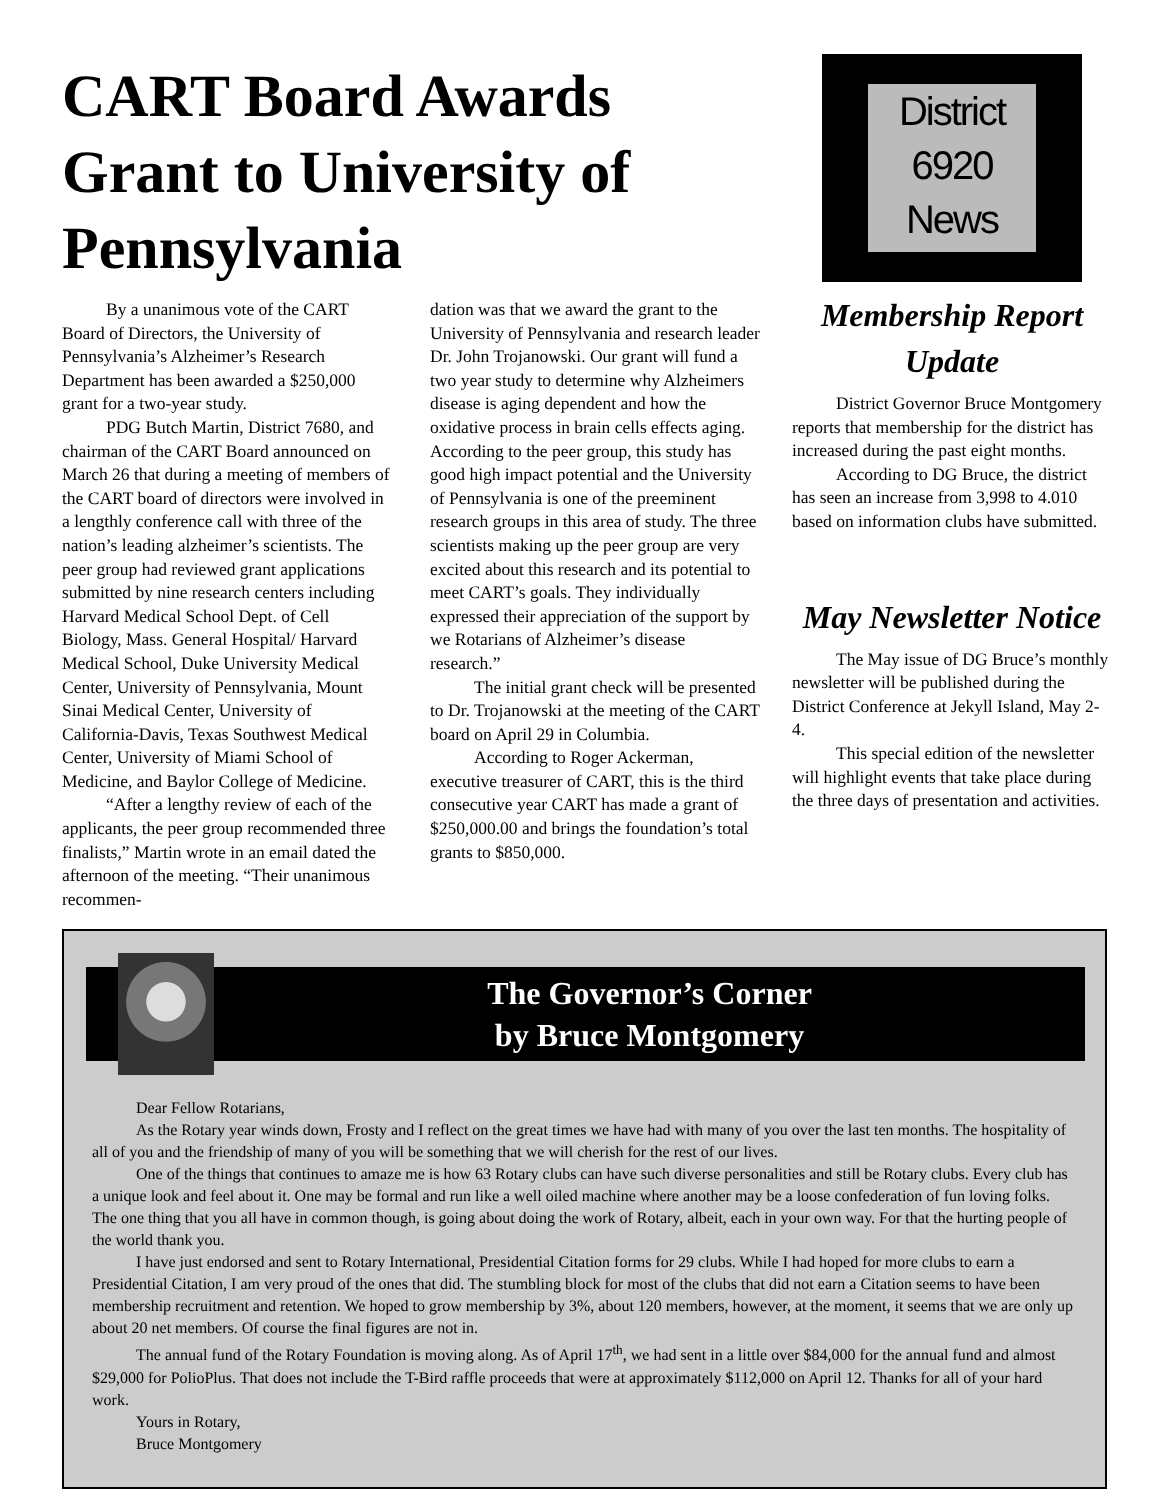CART Board Awards Grant to University of Pennsylvania
By a unanimous vote of the CART Board of Directors, the University of Pennsylvania’s Alzheimer’s Research Department has been awarded a $250,000 grant for a two-year study.
PDG Butch Martin, District 7680, and chairman of the CART Board announced on March 26 that during a meeting of members of the CART board of directors were involved in a lengthly conference call with three of the nation’s leading alzheimer’s scientists. The peer group had reviewed grant applications submitted by nine research centers including Harvard Medical School Dept. of Cell Biology, Mass. General Hospital/ Harvard Medical School, Duke University Medical Center, University of Pennsylvania, Mount Sinai Medical Center, University of California-Davis, Texas Southwest Medical Center, University of Miami School of Medicine, and Baylor College of Medicine.
“After a lengthy review of each of the applicants, the peer group recommended three finalists,” Martin wrote in an email dated the afternoon of the meeting. “Their unanimous recommen-
dation was that we award the grant to the University of Pennsylvania and research leader Dr. John Trojanowski. Our grant will fund a two year study to determine why Alzheimers disease is aging dependent and how the oxidative process in brain cells effects aging. According to the peer group, this study has good high impact potential and the University of Pennsylvania is one of the preeminent research groups in this area of study. The three scientists making up the peer group are very excited about this research and its potential to meet CART’s goals. They individually expressed their appreciation of the support by we Rotarians of Alzheimer’s disease research.”
The initial grant check will be presented to Dr. Trojanowski at the meeting of the CART board on April 29 in Columbia.
According to Roger Ackerman, executive treasurer of CART, this is the third consecutive year CART has made a grant of $250,000.00 and brings the foundation’s total grants to $850,000.
District
6920
News
Membership Report Update
District Governor Bruce Montgomery reports that membership for the district has increased during the past eight months.
According to DG Bruce, the district has seen an increase from 3,998 to 4.010 based on information clubs have submitted.
May Newsletter Notice
The May issue of DG Bruce’s monthly newsletter will be published during the District Conference at Jekyll Island, May 2-4.
This special edition of the newsletter will highlight events that take place during the three days of presentation and activities.
The Governor’s Corner
by Bruce Montgomery
Dear Fellow Rotarians,
As the Rotary year winds down, Frosty and I reflect on the great times we have had with many of you over the last ten months. The hospitality of all of you and the friendship of many of you will be something that we will cherish for the rest of our lives.
One of the things that continues to amaze me is how 63 Rotary clubs can have such diverse personalities and still be Rotary clubs. Every club has a unique look and feel about it. One may be formal and run like a well oiled machine where another may be a loose confederation of fun loving folks. The one thing that you all have in common though, is going about doing the work of Rotary, albeit, each in your own way. For that the hurting people of the world thank you.
I have just endorsed and sent to Rotary International, Presidential Citation forms for 29 clubs. While I had hoped for more clubs to earn a Presidential Citation, I am very proud of the ones that did. The stumbling block for most of the clubs that did not earn a Citation seems to have been membership recruitment and retention. We hoped to grow membership by 3%, about 120 members, however, at the moment, it seems that we are only up about 20 net members. Of course the final figures are not in.
The annual fund of the Rotary Foundation is moving along. As of April 17<sup>th</sup>, we had sent in a little over $84,000 for the annual fund and almost $29,000 for PolioPlus. That does not include the T-Bird raffle proceeds that were at approximately $112,000 on April 12. Thanks for all of your hard work.
Yours in Rotary,
Bruce Montgomery